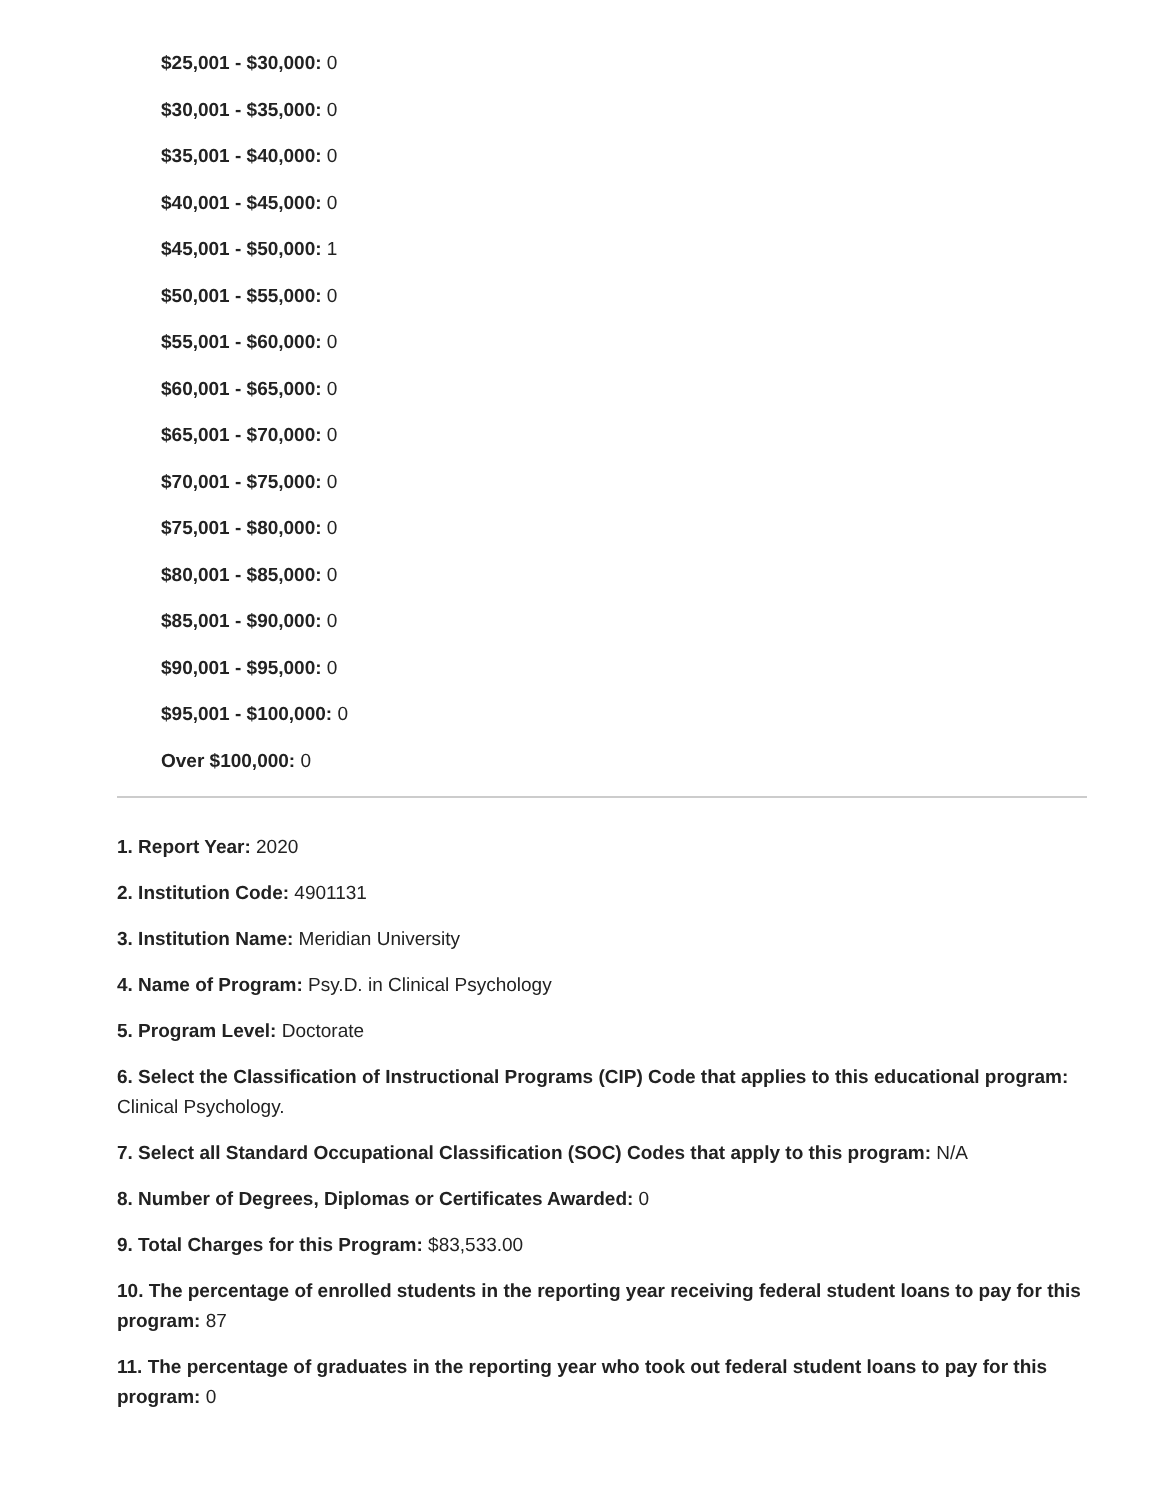$25,001 - $30,000: 0
$30,001 - $35,000: 0
$35,001 - $40,000: 0
$40,001 - $45,000: 0
$45,001 - $50,000: 1
$50,001 - $55,000: 0
$55,001 - $60,000: 0
$60,001 - $65,000: 0
$65,001 - $70,000: 0
$70,001 - $75,000: 0
$75,001 - $80,000: 0
$80,001 - $85,000: 0
$85,001 - $90,000: 0
$90,001 - $95,000: 0
$95,001 - $100,000: 0
Over $100,000: 0
1. Report Year: 2020
2. Institution Code: 4901131
3. Institution Name: Meridian University
4. Name of Program: Psy.D. in Clinical Psychology
5. Program Level: Doctorate
6. Select the Classification of Instructional Programs (CIP) Code that applies to this educational program: Clinical Psychology.
7. Select all Standard Occupational Classification (SOC) Codes that apply to this program: N/A
8. Number of Degrees, Diplomas or Certificates Awarded: 0
9. Total Charges for this Program: $83,533.00
10. The percentage of enrolled students in the reporting year receiving federal student loans to pay for this program: 87
11. The percentage of graduates in the reporting year who took out federal student loans to pay for this program: 0